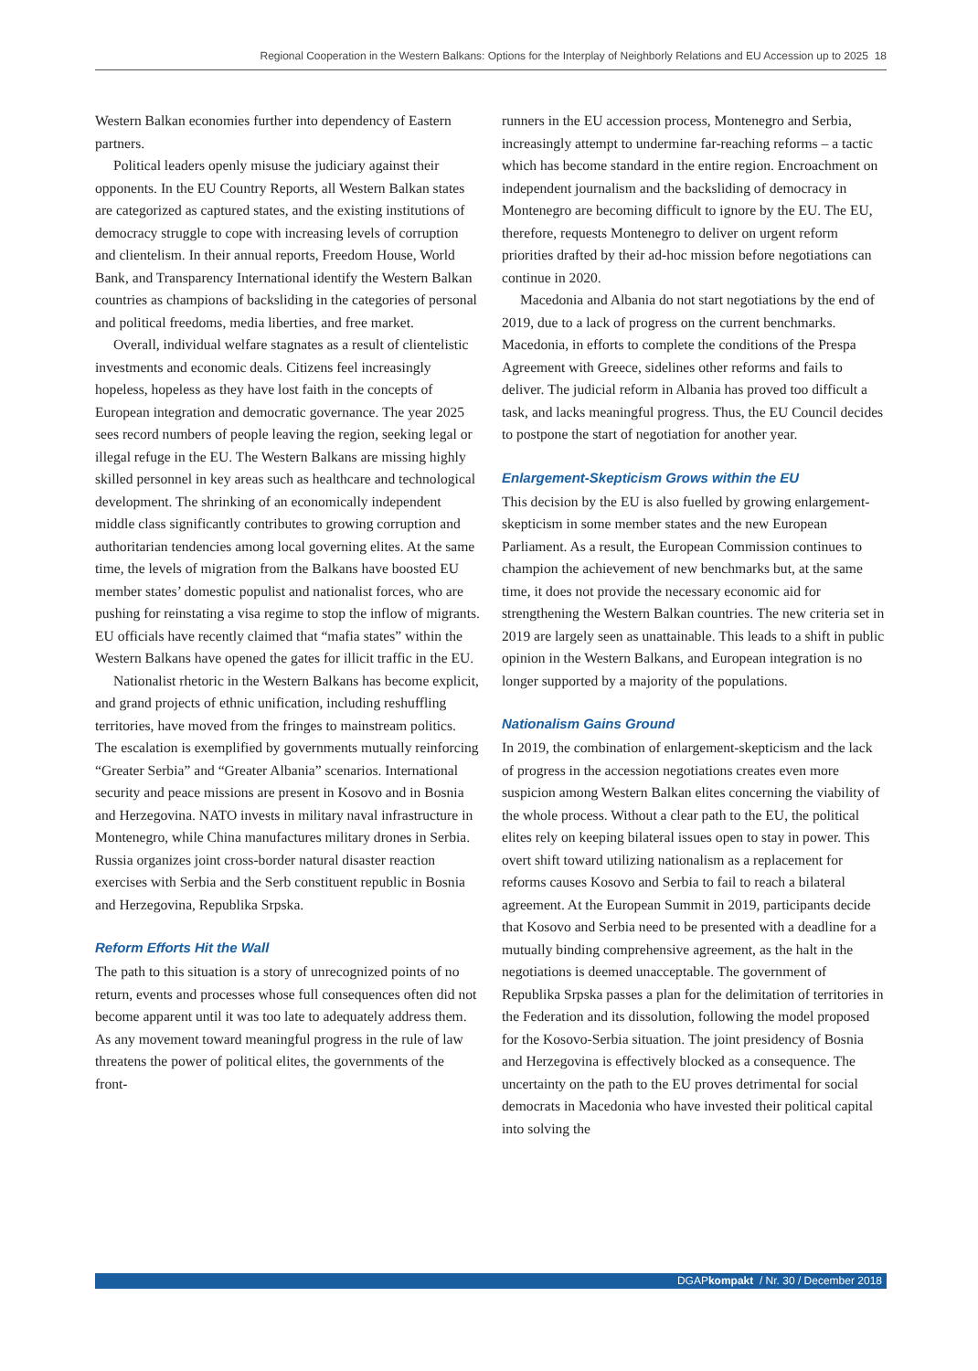Regional Cooperation in the Western Balkans: Options for the Interplay of Neighborly Relations and EU Accession up to 2025 18
Western Balkan economies further into dependency of Eastern partners.
Political leaders openly misuse the judiciary against their opponents. In the EU Country Reports, all Western Balkan states are categorized as captured states, and the existing institutions of democracy struggle to cope with increasing levels of corruption and clientelism. In their annual reports, Freedom House, World Bank, and Transparency International identify the Western Balkan countries as champions of backsliding in the categories of personal and political freedoms, media liberties, and free market.
Overall, individual welfare stagnates as a result of clientelistic investments and economic deals. Citizens feel increasingly hopeless, hopeless as they have lost faith in the concepts of European integration and democratic governance. The year 2025 sees record numbers of people leaving the region, seeking legal or illegal refuge in the EU. The Western Balkans are missing highly skilled personnel in key areas such as healthcare and technological development. The shrinking of an economically independent middle class significantly contributes to growing corruption and authoritarian tendencies among local governing elites. At the same time, the levels of migration from the Balkans have boosted EU member states’ domestic populist and nationalist forces, who are pushing for reinstating a visa regime to stop the inflow of migrants. EU officials have recently claimed that “mafia states” within the Western Balkans have opened the gates for illicit traffic in the EU.
Nationalist rhetoric in the Western Balkans has become explicit, and grand projects of ethnic unification, including reshuffling territories, have moved from the fringes to mainstream politics. The escalation is exemplified by governments mutually reinforcing “Greater Serbia” and “Greater Albania” scenarios. International security and peace missions are present in Kosovo and in Bosnia and Herzegovina. NATO invests in military naval infrastructure in Montenegro, while China manufactures military drones in Serbia. Russia organizes joint cross-border natural disaster reaction exercises with Serbia and the Serb constituent republic in Bosnia and Herzegovina, Republika Srpska.
Reform Efforts Hit the Wall
The path to this situation is a story of unrecognized points of no return, events and processes whose full consequences often did not become apparent until it was too late to adequately address them. As any movement toward meaningful progress in the rule of law threatens the power of political elites, the governments of the front-
runners in the EU accession process, Montenegro and Serbia, increasingly attempt to undermine far-reaching reforms – a tactic which has become standard in the entire region. Encroachment on independent journalism and the backsliding of democracy in Montenegro are becoming difficult to ignore by the EU. The EU, therefore, requests Montenegro to deliver on urgent reform priorities drafted by their ad-hoc mission before negotiations can continue in 2020.
Macedonia and Albania do not start negotiations by the end of 2019, due to a lack of progress on the current benchmarks. Macedonia, in efforts to complete the conditions of the Prespa Agreement with Greece, sidelines other reforms and fails to deliver. The judicial reform in Albania has proved too difficult a task, and lacks meaningful progress. Thus, the EU Council decides to postpone the start of negotiation for another year.
Enlargement-Skepticism Grows within the EU
This decision by the EU is also fuelled by growing enlargement-skepticism in some member states and the new European Parliament. As a result, the European Commission continues to champion the achievement of new benchmarks but, at the same time, it does not provide the necessary economic aid for strengthening the Western Balkan countries. The new criteria set in 2019 are largely seen as unattainable. This leads to a shift in public opinion in the Western Balkans, and European integration is no longer supported by a majority of the populations.
Nationalism Gains Ground
In 2019, the combination of enlargement-skepticism and the lack of progress in the accession negotiations creates even more suspicion among Western Balkan elites concerning the viability of the whole process. Without a clear path to the EU, the political elites rely on keeping bilateral issues open to stay in power. This overt shift toward utilizing nationalism as a replacement for reforms causes Kosovo and Serbia to fail to reach a bilateral agreement. At the European Summit in 2019, participants decide that Kosovo and Serbia need to be presented with a deadline for a mutually binding comprehensive agreement, as the halt in the negotiations is deemed unacceptable. The government of Republika Srpska passes a plan for the delimitation of territories in the Federation and its dissolution, following the model proposed for the Kosovo-Serbia situation. The joint presidency of Bosnia and Herzegovina is effectively blocked as a consequence. The uncertainty on the path to the EU proves detrimental for social democrats in Macedonia who have invested their political capital into solving the
DGAPkompakt / Nr. 30 / December 2018